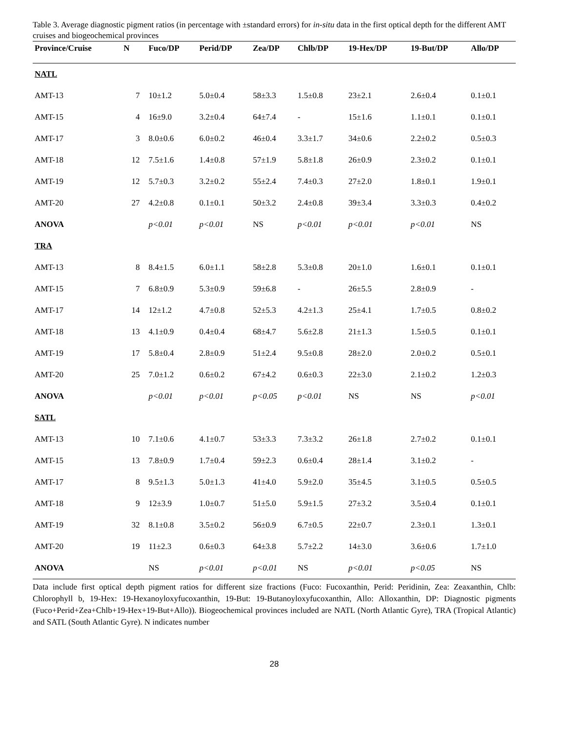Table 3. Average diagnostic pigment ratios (in percentage with ±standard errors) for in-situ data in the first optical depth for the different AMT cruises and biogeochemical provinces
| Province/Cruise | N | Fuco/DP | Perid/DP | Zea/DP | Chlb/DP | 19-Hex/DP | 19-But/DP | Allo/DP |
| --- | --- | --- | --- | --- | --- | --- | --- | --- |
| NATL | | | | | | | | |
| AMT-13 | 7 | 10±1.2 | 5.0±0.4 | 58±3.3 | 1.5±0.8 | 23±2.1 | 2.6±0.4 | 0.1±0.1 |
| AMT-15 | 4 | 16±9.0 | 3.2±0.4 | 64±7.4 | - | 15±1.6 | 1.1±0.1 | 0.1±0.1 |
| AMT-17 | 3 | 8.0±0.6 | 6.0±0.2 | 46±0.4 | 3.3±1.7 | 34±0.6 | 2.2±0.2 | 0.5±0.3 |
| AMT-18 | 12 | 7.5±1.6 | 1.4±0.8 | 57±1.9 | 5.8±1.8 | 26±0.9 | 2.3±0.2 | 0.1±0.1 |
| AMT-19 | 12 | 5.7±0.3 | 3.2±0.2 | 55±2.4 | 7.4±0.3 | 27±2.0 | 1.8±0.1 | 1.9±0.1 |
| AMT-20 | 27 | 4.2±0.8 | 0.1±0.1 | 50±3.2 | 2.4±0.8 | 39±3.4 | 3.3±0.3 | 0.4±0.2 |
| ANOVA | | p<0.01 | p<0.01 | NS | p<0.01 | p<0.01 | p<0.01 | NS |
| TRA | | | | | | | | |
| AMT-13 | 8 | 8.4±1.5 | 6.0±1.1 | 58±2.8 | 5.3±0.8 | 20±1.0 | 1.6±0.1 | 0.1±0.1 |
| AMT-15 | 7 | 6.8±0.9 | 5.3±0.9 | 59±6.8 | - | 26±5.5 | 2.8±0.9 | - |
| AMT-17 | 14 | 12±1.2 | 4.7±0.8 | 52±5.3 | 4.2±1.3 | 25±4.1 | 1.7±0.5 | 0.8±0.2 |
| AMT-18 | 13 | 4.1±0.9 | 0.4±0.4 | 68±4.7 | 5.6±2.8 | 21±1.3 | 1.5±0.5 | 0.1±0.1 |
| AMT-19 | 17 | 5.8±0.4 | 2.8±0.9 | 51±2.4 | 9.5±0.8 | 28±2.0 | 2.0±0.2 | 0.5±0.1 |
| AMT-20 | 25 | 7.0±1.2 | 0.6±0.2 | 67±4.2 | 0.6±0.3 | 22±3.0 | 2.1±0.2 | 1.2±0.3 |
| ANOVA | | p<0.01 | p<0.01 | p<0.05 | p<0.01 | NS | NS | p<0.01 |
| SATL | | | | | | | | |
| AMT-13 | 10 | 7.1±0.6 | 4.1±0.7 | 53±3.3 | 7.3±3.2 | 26±1.8 | 2.7±0.2 | 0.1±0.1 |
| AMT-15 | 13 | 7.8±0.9 | 1.7±0.4 | 59±2.3 | 0.6±0.4 | 28±1.4 | 3.1±0.2 | - |
| AMT-17 | 8 | 9.5±1.3 | 5.0±1.3 | 41±4.0 | 5.9±2.0 | 35±4.5 | 3.1±0.5 | 0.5±0.5 |
| AMT-18 | 9 | 12±3.9 | 1.0±0.7 | 51±5.0 | 5.9±1.5 | 27±3.2 | 3.5±0.4 | 0.1±0.1 |
| AMT-19 | 32 | 8.1±0.8 | 3.5±0.2 | 56±0.9 | 6.7±0.5 | 22±0.7 | 2.3±0.1 | 1.3±0.1 |
| AMT-20 | 19 | 11±2.3 | 0.6±0.3 | 64±3.8 | 5.7±2.2 | 14±3.0 | 3.6±0.6 | 1.7±1.0 |
| ANOVA | | NS | p<0.01 | p<0.01 | NS | p<0.01 | p<0.05 | NS |
Data include first optical depth pigment ratios for different size fractions (Fuco: Fucoxanthin, Perid: Peridinin, Zea: Zeaxanthin, Chlb: Chlorophyll b, 19-Hex: 19-Hexanoyloxyfucoxanthin, 19-But: 19-Butanoyloxyfucoxanthin, Allo: Alloxanthin, DP: Diagnostic pigments (Fuco+Perid+Zea+Chlb+19-Hex+19-But+Allo)). Biogeochemical provinces included are NATL (North Atlantic Gyre), TRA (Tropical Atlantic) and SATL (South Atlantic Gyre). N indicates number
28